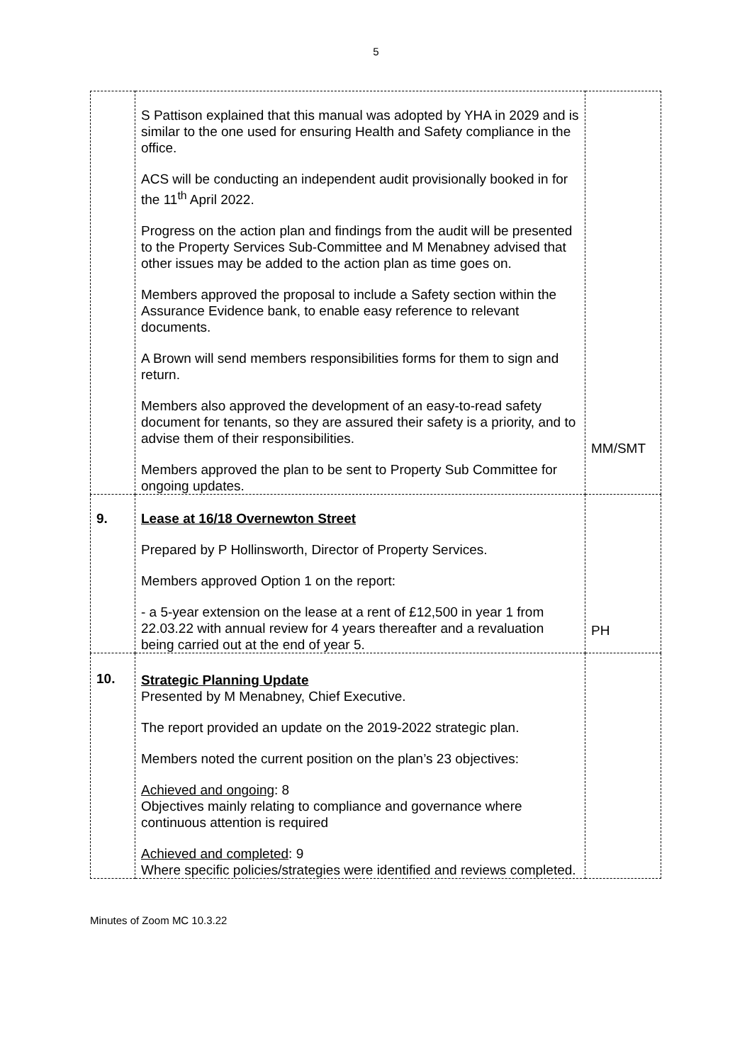5
| | S Pattison explained that this manual was adopted by YHA in 2029 and is similar to the one used for ensuring Health and Safety compliance in the office. ACS will be conducting an independent audit provisionally booked in for the 11<sup>th</sup> April 2022. Progress on the action plan and findings from the audit will be presented to the Property Services Sub-Committee and M Menabney advised that other issues may be added to the action plan as time goes on. Members approved the proposal to include a Safety section within the Assurance Evidence bank, to enable easy reference to relevant documents. A Brown will send members responsibilities forms for them to sign and return. Members also approved the development of an easy-to-read safety document for tenants, so they are assured their safety is a priority, and to advise them of their responsibilities. Members approved the plan to be sent to Property Sub Committee for ongoing updates. | MM/SMT |
| 9. | Lease at 16/18 Overnewton Street Prepared by P Hollinsworth, Director of Property Services. Members approved Option 1 on the report: - a 5-year extension on the lease at a rent of £12,500 in year 1 from 22.03.22 with annual review for 4 years thereafter and a revaluation being carried out at the end of year 5. | PH |
| 10. | Strategic Planning Update Presented by M Menabney, Chief Executive. The report provided an update on the 2019-2022 strategic plan. Members noted the current position on the plan’s 23 objectives: Achieved and ongoing : 8 Objectives mainly relating to compliance and governance where continuous attention is required Achieved and completed : 9 Where specific policies/strategies were identified and reviews completed. | |
Minutes of Zoom MC 10.3.22